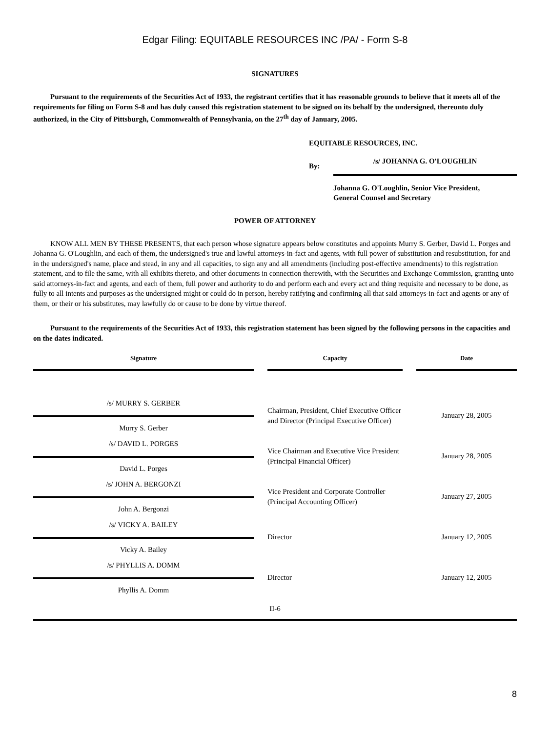Edgar Filing: EQUITABLE RESOURCES INC /PA/ - Form S-8
SIGNATURES
Pursuant to the requirements of the Securities Act of 1933, the registrant certifies that it has reasonable grounds to believe that it meets all of the requirements for filing on Form S-8 and has duly caused this registration statement to be signed on its behalf by the undersigned, thereunto duly authorized, in the City of Pittsburgh, Commonwealth of Pennsylvania, on the 27<sup>th</sup> day of January, 2005.
EQUITABLE RESOURCES, INC.
By:
/s/ JOHANNA G. O'LOUGHLIN
Johanna G. O'Loughlin, Senior Vice President,
General Counsel and Secretary
POWER OF ATTORNEY
KNOW ALL MEN BY THESE PRESENTS, that each person whose signature appears below constitutes and appoints Murry S. Gerber, David L. Porges and Johanna G. O'Loughlin, and each of them, the undersigned's true and lawful attorneys-in-fact and agents, with full power of substitution and resubstitution, for and in the undersigned's name, place and stead, in any and all capacities, to sign any and all amendments (including post-effective amendments) to this registration statement, and to file the same, with all exhibits thereto, and other documents in connection therewith, with the Securities and Exchange Commission, granting unto said attorneys-in-fact and agents, and each of them, full power and authority to do and perform each and every act and thing requisite and necessary to be done, as fully to all intents and purposes as the undersigned might or could do in person, hereby ratifying and confirming all that said attorneys-in-fact and agents or any of them, or their or his substitutes, may lawfully do or cause to be done by virtue thereof.
Pursuant to the requirements of the Securities Act of 1933, this registration statement has been signed by the following persons in the capacities and on the dates indicated.
| Signature | Capacity | Date |
| --- | --- | --- |
| /s/ MURRY S. GERBER Murry S. Gerber | Chairman, President, Chief Executive Officer and Director (Principal Executive Officer) | January 28, 2005 |
| /s/ DAVID L. PORGES David L. Porges | Vice Chairman and Executive Vice President (Principal Financial Officer) | January 28, 2005 |
| /s/ JOHN A. BERGONZI John A. Bergonzi | Vice President and Corporate Controller (Principal Accounting Officer) | January 27, 2005 |
| /s/ VICKY A. BAILEY Vicky A. Bailey | Director | January 12, 2005 |
| /s/ PHYLLIS A. DOMM Phyllis A. Domm | Director | January 12, 2005 |
II-6
8